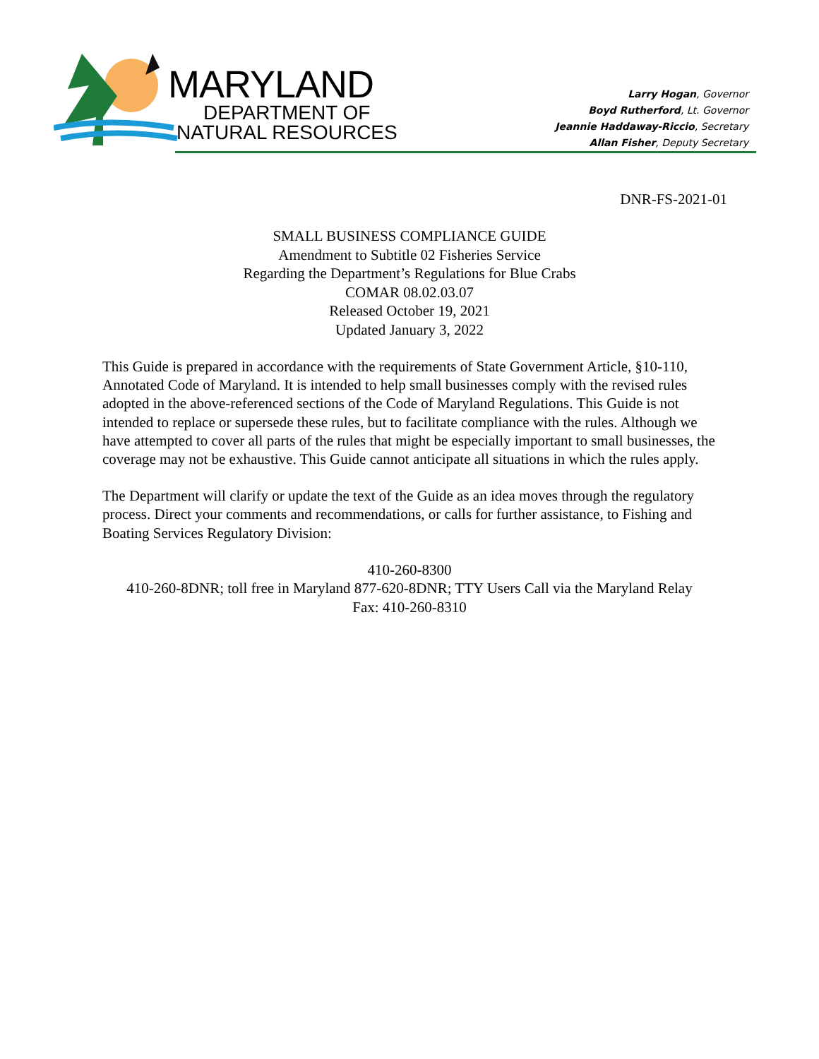MARYLAND
DEPARTMENT OF
NATURAL RESOURCES
Larry Hogan, Governor
Boyd Rutherford, Lt. Governor
Jeannie Haddaway-Riccio, Secretary
Allan Fisher, Deputy Secretary
DNR-FS-2021-01
SMALL BUSINESS COMPLIANCE GUIDE
Amendment to Subtitle 02 Fisheries Service
Regarding the Department’s Regulations for Blue Crabs
COMAR 08.02.03.07
Released October 19, 2021
Updated January 3, 2022
This Guide is prepared in accordance with the requirements of State Government Article, §10-110, Annotated Code of Maryland. It is intended to help small businesses comply with the revised rules adopted in the above-referenced sections of the Code of Maryland Regulations. This Guide is not intended to replace or supersede these rules, but to facilitate compliance with the rules. Although we have attempted to cover all parts of the rules that might be especially important to small businesses, the coverage may not be exhaustive. This Guide cannot anticipate all situations in which the rules apply.
The Department will clarify or update the text of the Guide as an idea moves through the regulatory process. Direct your comments and recommendations, or calls for further assistance, to Fishing and Boating Services Regulatory Division:
410-260-8300
410-260-8DNR; toll free in Maryland 877-620-8DNR; TTY Users Call via the Maryland Relay
Fax: 410-260-8310